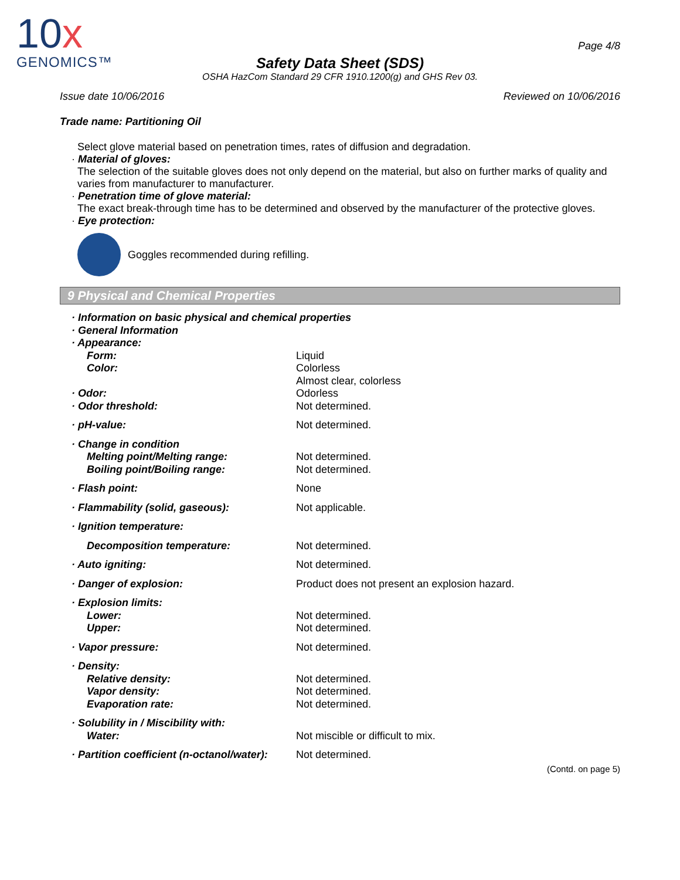10x
GENOMICS™
Page 4/8
Safety Data Sheet (SDS)
OSHA HazCom Standard 29 CFR 1910.1200(g) and GHS Rev 03.
Issue date 10/06/2016 Reviewed on 10/06/2016
Trade name: Partitioning Oil
Select glove material based on penetration times, rates of diffusion and degradation.
· Material of gloves:
The selection of the suitable gloves does not only depend on the material, but also on further marks of quality and varies from manufacturer to manufacturer.
· Penetration time of glove material:
The exact break-through time has to be determined and observed by the manufacturer of the protective gloves.
· Eye protection:
Goggles recommended during refilling.
9 Physical and Chemical Properties
| · Information on basic physical and chemical properties | |
| · General Information | |
| · Appearance: | |
| Form: | Liquid |
| Color: | Colorless Almost clear, colorless |
| · Odor: | Odorless |
| · Odor threshold: | Not determined. |
| · pH-value: | Not determined. |
| · Change in condition | |
| Melting point/Melting range: | Not determined. |
| Boiling point/Boiling range: | Not determined. |
| · Flash point: | None |
| · Flammability (solid, gaseous): | Not applicable. |
| · Ignition temperature: | |
| Decomposition temperature: | Not determined. |
| · Auto igniting: | Not determined. |
| · Danger of explosion: | Product does not present an explosion hazard. |
| · Explosion limits: | |
| Lower: | Not determined. |
| Upper: | Not determined. |
| · Vapor pressure: | Not determined. |
| · Density: | |
| Relative density: | Not determined. |
| Vapor density: | Not determined. |
| Evaporation rate: | Not determined. |
| · Solubility in / Miscibility with: | |
| Water: | Not miscible or difficult to mix. |
| · Partition coefficient (n-octanol/water): | Not determined. |
(Contd. on page 5)